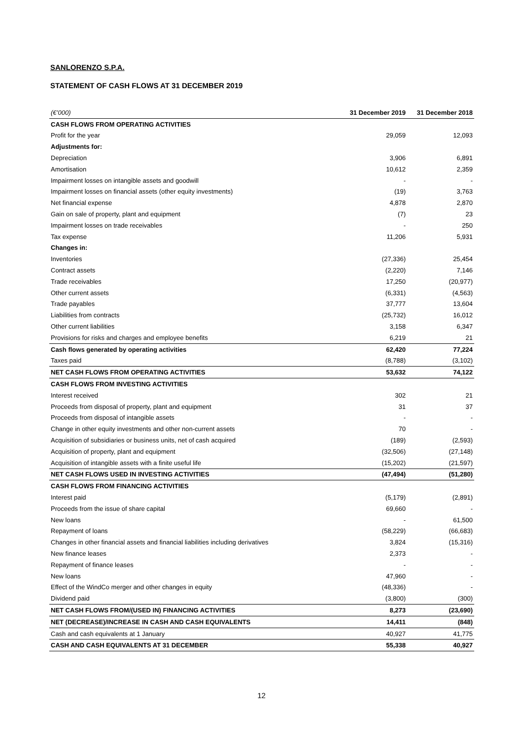SANLORENZO S.P.A.
STATEMENT OF CASH FLOWS AT 31 DECEMBER 2019
| (€’000) | 31 December 2019 | 31 December 2018 |
| --- | --- | --- |
| CASH FLOWS FROM OPERATING ACTIVITIES | | |
| Profit for the year | 29,059 | 12,093 |
| Adjustments for: | | |
| Depreciation | 3,906 | 6,891 |
| Amortisation | 10,612 | 2,359 |
| Impairment losses on intangible assets and goodwill | - | - |
| Impairment losses on financial assets (other equity investments) | (19) | 3,763 |
| Net financial expense | 4,878 | 2,870 |
| Gain on sale of property, plant and equipment | (7) | 23 |
| Impairment losses on trade receivables | - | 250 |
| Tax expense | 11,206 | 5,931 |
| Changes in: | | |
| Inventories | (27,336) | 25,454 |
| Contract assets | (2,220) | 7,146 |
| Trade receivables | 17,250 | (20,977) |
| Other current assets | (6,331) | (4,563) |
| Trade payables | 37,777 | 13,604 |
| Liabilities from contracts | (25,732) | 16,012 |
| Other current liabilities | 3,158 | 6,347 |
| Provisions for risks and charges and employee benefits | 6,219 | 21 |
| Cash flows generated by operating activities | 62,420 | 77,224 |
| Taxes paid | (8,788) | (3,102) |
| NET CASH FLOWS FROM OPERATING ACTIVITIES | 53,632 | 74,122 |
| CASH FLOWS FROM INVESTING ACTIVITIES | | |
| Interest received | 302 | 21 |
| Proceeds from disposal of property, plant and equipment | 31 | 37 |
| Proceeds from disposal of intangible assets | - | - |
| Change in other equity investments and other non-current assets | 70 | - |
| Acquisition of subsidiaries or business units, net of cash acquired | (189) | (2,593) |
| Acquisition of property, plant and equipment | (32,506) | (27,148) |
| Acquisition of intangible assets with a finite useful life | (15,202) | (21,597) |
| NET CASH FLOWS USED IN INVESTING ACTIVITIES | (47,494) | (51,280) |
| CASH FLOWS FROM FINANCING ACTIVITIES | | |
| Interest paid | (5,179) | (2,891) |
| Proceeds from the issue of share capital | 69,660 | - |
| New loans | - | 61,500 |
| Repayment of loans | (58,229) | (66,683) |
| Changes in other financial assets and financial liabilities including derivatives | 3,824 | (15,316) |
| New finance leases | 2,373 | - |
| Repayment of finance leases | - | - |
| New loans | 47,960 | - |
| Effect of the WindCo merger and other changes in equity | (48,336) | - |
| Dividend paid | (3,800) | (300) |
| NET CASH FLOWS FROM/(USED IN) FINANCING ACTIVITIES | 8,273 | (23,690) |
| NET (DECREASE)/INCREASE IN CASH AND CASH EQUIVALENTS | 14,411 | (848) |
| Cash and cash equivalents at 1 January | 40,927 | 41,775 |
| CASH AND CASH EQUIVALENTS AT 31 DECEMBER | 55,338 | 40,927 |
12